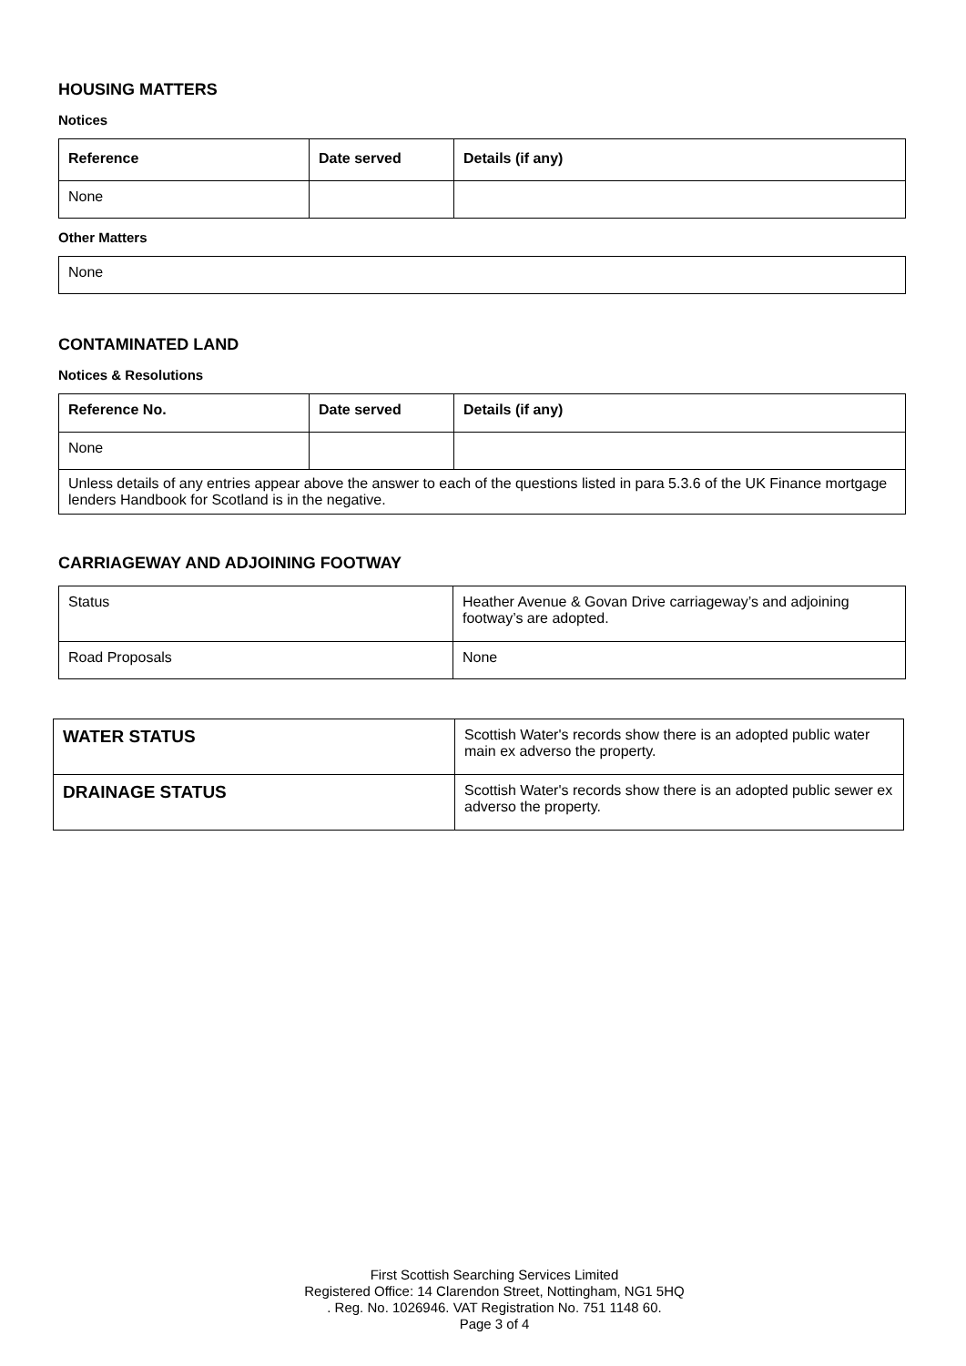HOUSING MATTERS
Notices
| Reference | Date served | Details (if any) |
| --- | --- | --- |
| None | | |
Other Matters
| None |
CONTAMINATED LAND
Notices & Resolutions
| Reference No. | Date served | Details (if any) |
| --- | --- | --- |
| None | | |
| Unless details of any entries appear above the answer to each of the questions listed in para 5.3.6 of the UK Finance mortgage lenders Handbook for Scotland is in the negative. | | |
CARRIAGEWAY AND ADJOINING FOOTWAY
| Status | Heather Avenue & Govan Drive carriageway’s and adjoining footway’s are adopted. |
| Road Proposals | None |
| WATER STATUS | Scottish Water's records show there is an adopted public water main ex adverso the property. |
| DRAINAGE STATUS | Scottish Water's records show there is an adopted public sewer ex adverso the property. |
First Scottish Searching Services Limited
Registered Office: 14 Clarendon Street, Nottingham, NG1 5HQ
. Reg. No. 1026946. VAT Registration No. 751 1148 60.
Page 3 of 4